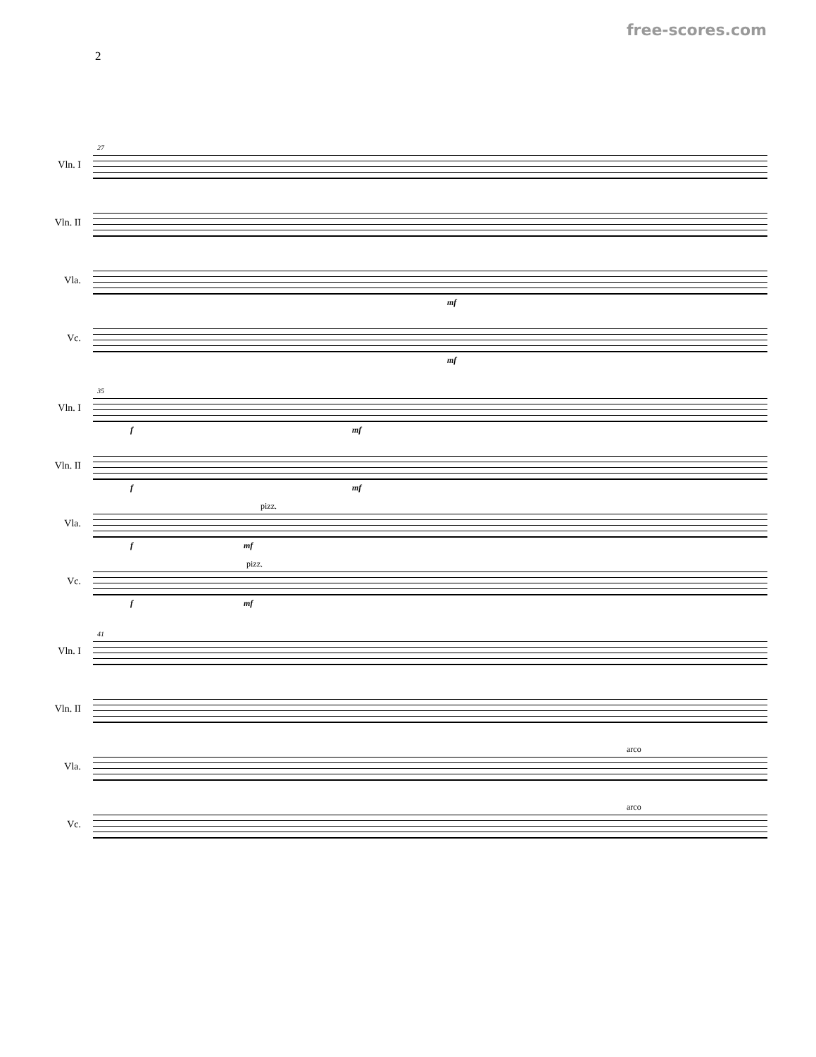free-scores.com
2
27
Vln. I
Vln. II
Vla.
mf
Vc.
mf
35
Vln. I
f mf
Vln. II
f mf
Vla.
pizz.
f mf
Vc.
pizz.
f mf
41
Vln. I
Vln. II
Vla.
arco
Vc.
arco